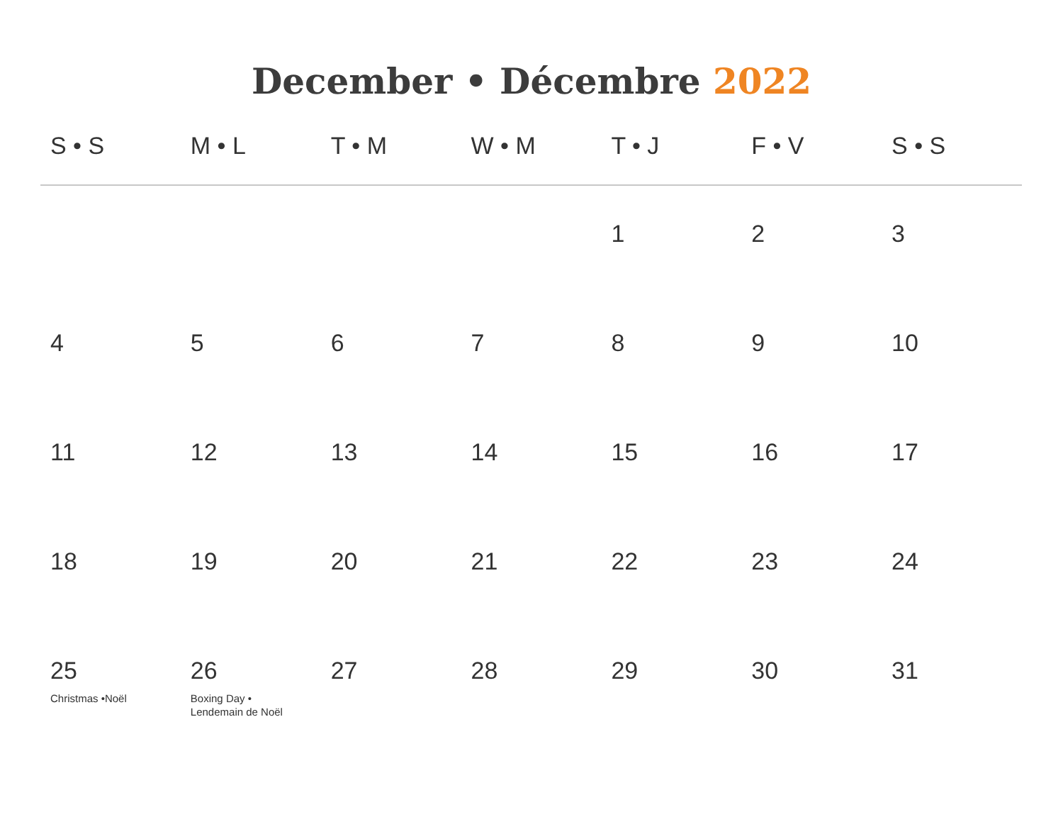December • Décembre 2022
| S • S | M • L | T • M | W • M | T • J | F • V | S • S |
| --- | --- | --- | --- | --- | --- | --- |
| | | | | 1 | 2 | 3 |
| 4 | 5 | 6 | 7 | 8 | 9 | 10 |
| 11 | 12 | 13 | 14 | 15 | 16 | 17 |
| 18 | 19 | 20 | 21 | 22 | 23 | 24 |
| 25 Christmas •Noël | 26 Boxing Day • Lendemain de Noël | 27 | 28 | 29 | 30 | 31 |